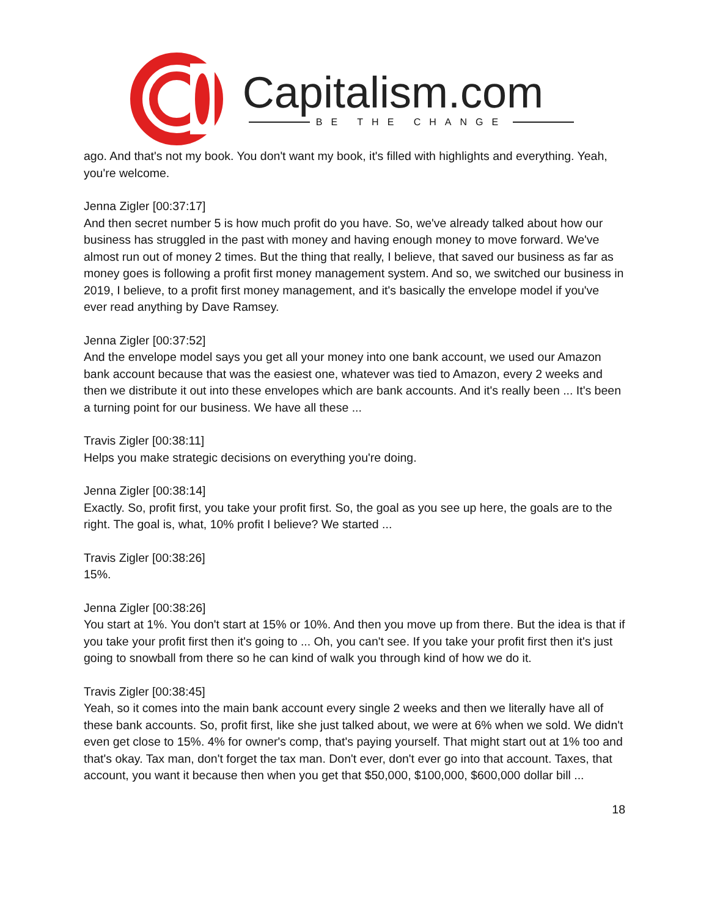Capitalism.com
BE THE CHANGE
ago. And that's not my book. You don't want my book, it's filled with highlights and everything. Yeah, you're welcome.
Jenna Zigler [00:37:17]
And then secret number 5 is how much profit do you have. So, we've already talked about how our business has struggled in the past with money and having enough money to move forward. We've almost run out of money 2 times. But the thing that really, I believe, that saved our business as far as money goes is following a profit first money management system. And so, we switched our business in 2019, I believe, to a profit first money management, and it's basically the envelope model if you've ever read anything by Dave Ramsey.
Jenna Zigler [00:37:52]
And the envelope model says you get all your money into one bank account, we used our Amazon bank account because that was the easiest one, whatever was tied to Amazon, every 2 weeks and then we distribute it out into these envelopes which are bank accounts. And it's really been ... It's been a turning point for our business. We have all these ...
Travis Zigler [00:38:11]
Helps you make strategic decisions on everything you're doing.
Jenna Zigler [00:38:14]
Exactly. So, profit first, you take your profit first. So, the goal as you see up here, the goals are to the right. The goal is, what, 10% profit I believe? We started ...
Travis Zigler [00:38:26]
15%.
Jenna Zigler [00:38:26]
You start at 1%. You don't start at 15% or 10%. And then you move up from there. But the idea is that if you take your profit first then it's going to ... Oh, you can't see. If you take your profit first then it's just going to snowball from there so he can kind of walk you through kind of how we do it.
Travis Zigler [00:38:45]
Yeah, so it comes into the main bank account every single 2 weeks and then we literally have all of these bank accounts. So, profit first, like she just talked about, we were at 6% when we sold. We didn't even get close to 15%. 4% for owner's comp, that's paying yourself. That might start out at 1% too and that's okay. Tax man, don't forget the tax man. Don't ever, don't ever go into that account. Taxes, that account, you want it because then when you get that $50,000, $100,000, $600,000 dollar bill ...
18